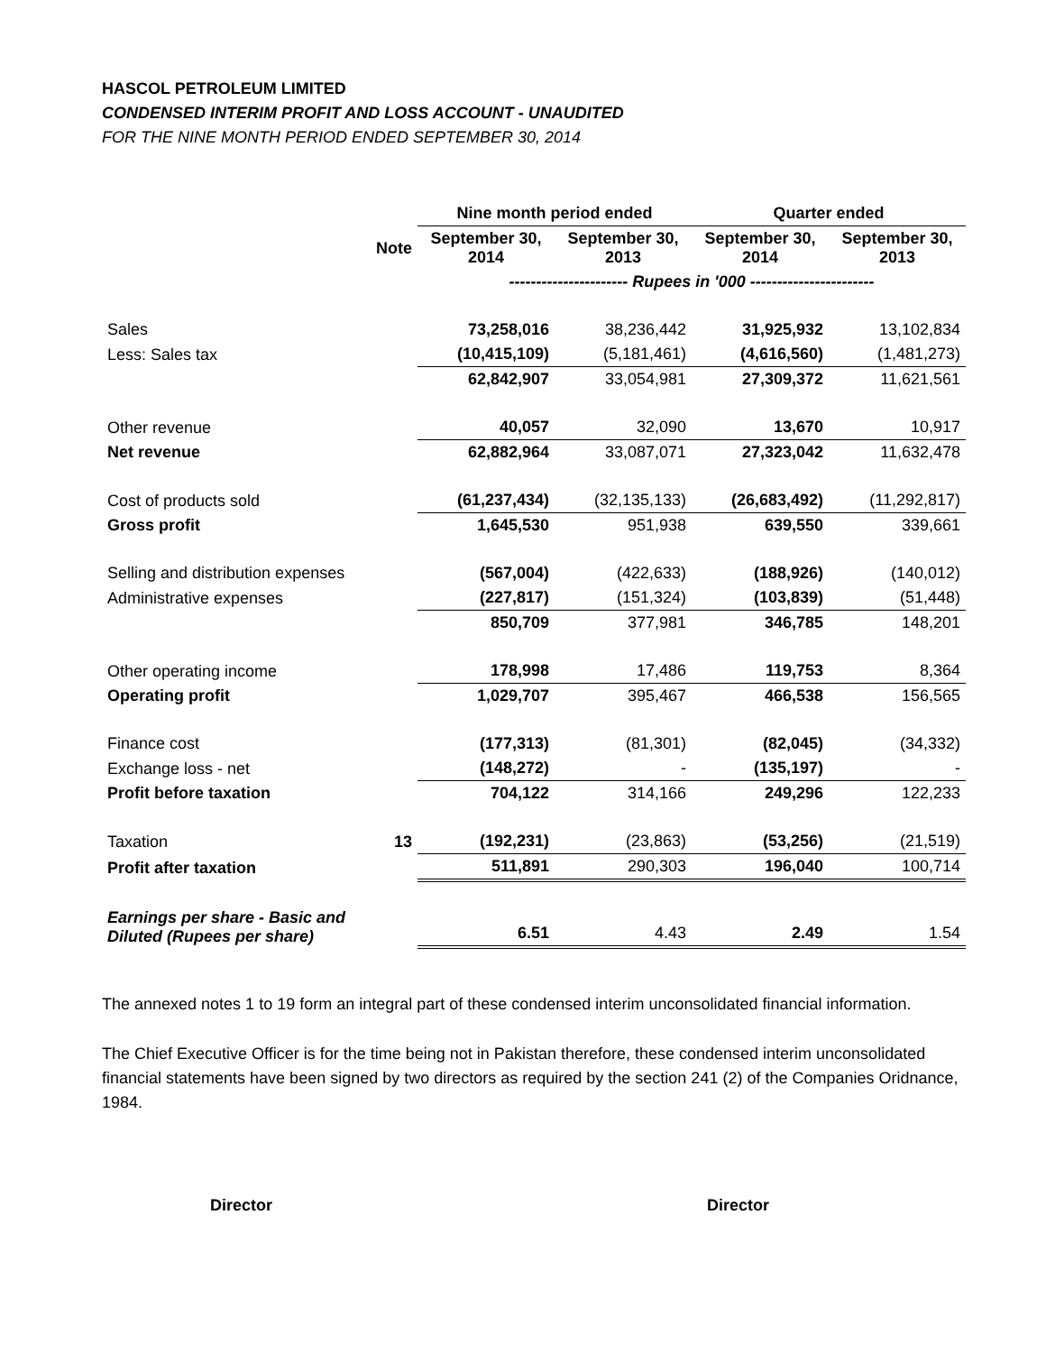HASCOL PETROLEUM LIMITED
CONDENSED INTERIM PROFIT AND LOSS ACCOUNT - UNAUDITED
FOR THE NINE MONTH PERIOD ENDED SEPTEMBER 30, 2014
| | | Nine month period ended | | Quarter ended | |
| --- | --- | --- | --- | --- | --- |
| | Note | September 30, 2014 | September 30, 2013 | September 30, 2014 | September 30, 2013 |
| | | ---------------------- Rupees in '000 ----------------------- | | | |
| Sales | | 73,258,016 | 38,236,442 | 31,925,932 | 13,102,834 |
| Less: Sales tax | | (10,415,109) | (5,181,461) | (4,616,560) | (1,481,273) |
| | | 62,842,907 | 33,054,981 | 27,309,372 | 11,621,561 |
| Other revenue | | 40,057 | 32,090 | 13,670 | 10,917 |
| Net revenue | | 62,882,964 | 33,087,071 | 27,323,042 | 11,632,478 |
| Cost of products sold | | (61,237,434) | (32,135,133) | (26,683,492) | (11,292,817) |
| Gross profit | | 1,645,530 | 951,938 | 639,550 | 339,661 |
| Selling and distribution expenses | | (567,004) | (422,633) | (188,926) | (140,012) |
| Administrative expenses | | (227,817) | (151,324) | (103,839) | (51,448) |
| | | 850,709 | 377,981 | 346,785 | 148,201 |
| Other operating income | | 178,998 | 17,486 | 119,753 | 8,364 |
| Operating profit | | 1,029,707 | 395,467 | 466,538 | 156,565 |
| Finance cost | | (177,313) | (81,301) | (82,045) | (34,332) |
| Exchange loss - net | | (148,272) | - | (135,197) | - |
| Profit before taxation | | 704,122 | 314,166 | 249,296 | 122,233 |
| Taxation | 13 | (192,231) | (23,863) | (53,256) | (21,519) |
| Profit after taxation | | 511,891 | 290,303 | 196,040 | 100,714 |
| Earnings per share - Basic and Diluted (Rupees per share) | | 6.51 | 4.43 | 2.49 | 1.54 |
The annexed notes 1 to 19 form an integral part of these condensed interim unconsolidated financial information.
The Chief Executive Officer is for the time being not in Pakistan therefore, these condensed interim unconsolidated financial statements have been signed by two directors as required by the section 241 (2) of the Companies Oridnance, 1984.
Director Director